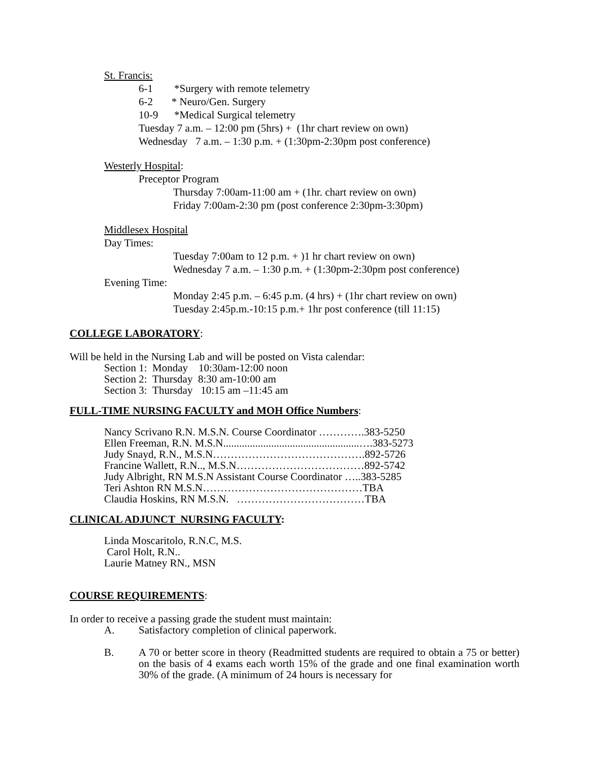St. Francis:
6-1 *Surgery with remote telemetry
6-2 * Neuro/Gen. Surgery
10-9 *Medical Surgical telemetry
Tuesday 7 a.m. – 12:00 pm (5hrs) + (1hr chart review on own)
Wednesday 7 a.m. – 1:30 p.m. + (1:30pm-2:30pm post conference)
Westerly Hospital:
Preceptor Program
Thursday 7:00am-11:00 am + (1hr. chart review on own)
Friday 7:00am-2:30 pm (post conference 2:30pm-3:30pm)
Middlesex Hospital
Day Times:
Tuesday 7:00am to 12 p.m. + )1 hr chart review on own)
Wednesday 7 a.m. – 1:30 p.m. + (1:30pm-2:30pm post conference)
Evening Time:
Monday 2:45 p.m. – 6:45 p.m. (4 hrs) + (1hr chart review on own)
Tuesday 2:45p.m.-10:15 p.m.+ 1hr post conference (till 11:15)
COLLEGE LABORATORY:
Will be held in the Nursing Lab and will be posted on Vista calendar:
Section 1: Monday 10:30am-12:00 noon
Section 2: Thursday 8:30 am-10:00 am
Section 3: Thursday 10:15 am –11:45 am
FULL-TIME NURSING FACULTY and MOH Office Numbers:
Nancy Scrivano R.N. M.S.N. Course Coordinator ………….383-5250
Ellen Freeman, R.N. M.S.N...................................................….383-5273
Judy Snayd, R.N., M.S.N…………………………………….892-5726
Francine Wallett, R.N.., M.S.N………………………………892-5742
Judy Albright, RN M.S.N Assistant Course Coordinator …..383-5285
Teri Ashton RN M.S.N………………………………………TBA
Claudia Hoskins, RN M.S.N. ………………………………TBA
CLINICAL ADJUNCT NURSING FACULTY:
Linda Moscaritolo, R.N.C, M.S.
Carol Holt, R.N..
Laurie Matney RN., MSN
COURSE REQUIREMENTS:
In order to receive a passing grade the student must maintain:
A. Satisfactory completion of clinical paperwork.
B. A 70 or better score in theory (Readmitted students are required to obtain a 75 or better) on the basis of 4 exams each worth 15% of the grade and one final examination worth 30% of the grade. (A minimum of 24 hours is necessary for